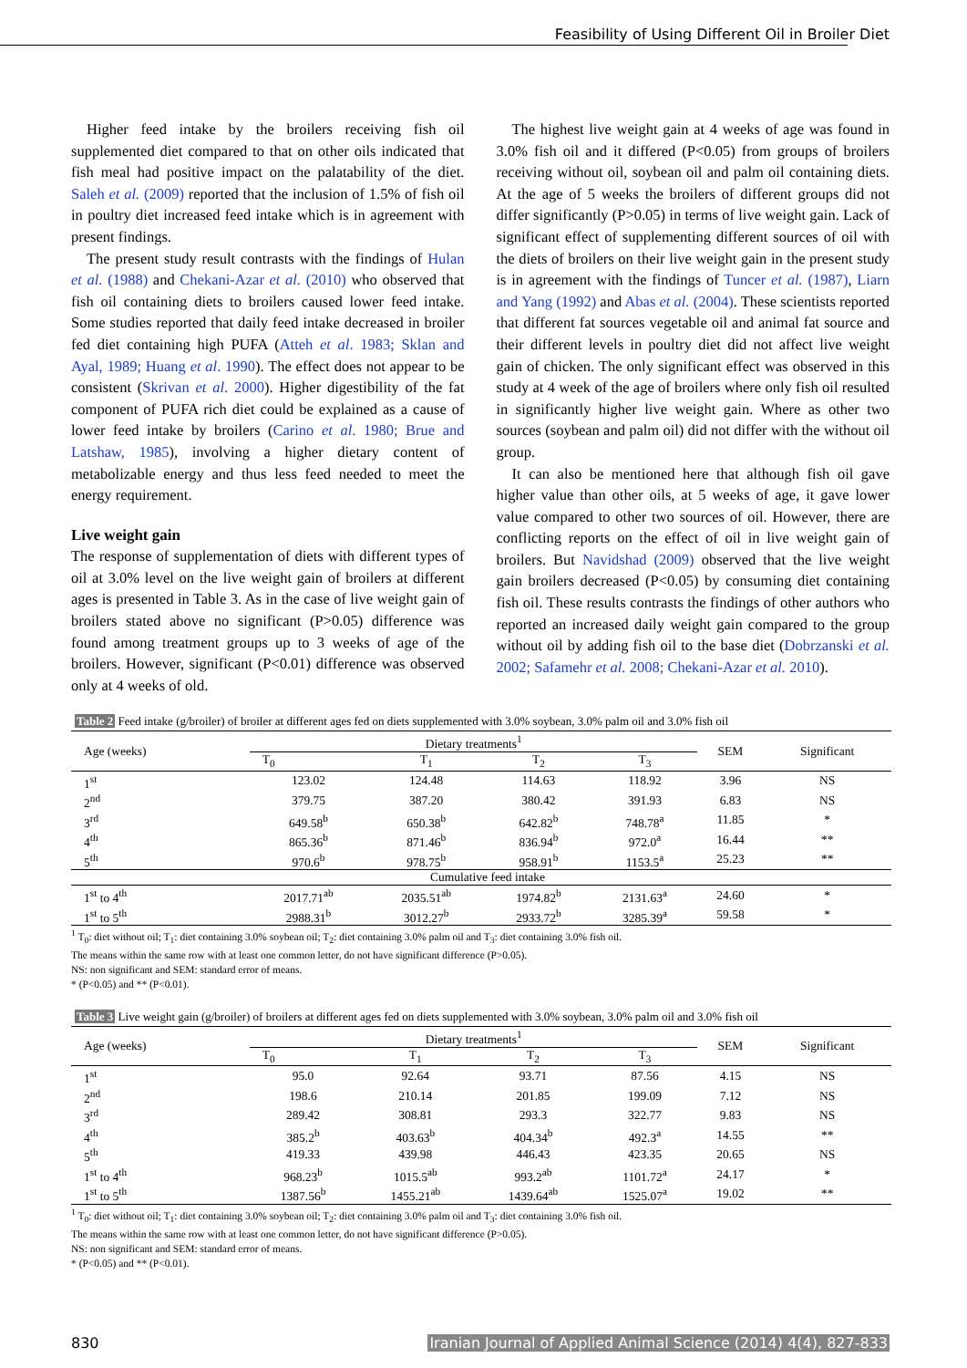Feasibility of Using Different Oil in Broiler Diet
Higher feed intake by the broilers receiving fish oil supplemented diet compared to that on other oils indicated that fish meal had positive impact on the palatability of the diet. Saleh et al. (2009) reported that the inclusion of 1.5% of fish oil in poultry diet increased feed intake which is in agreement with present findings.
The present study result contrasts with the findings of Hulan et al. (1988) and Chekani-Azar et al. (2010) who observed that fish oil containing diets to broilers caused lower feed intake. Some studies reported that daily feed intake decreased in broiler fed diet containing high PUFA (Atteh et al. 1983; Sklan and Ayal, 1989; Huang et al. 1990). The effect does not appear to be consistent (Skrivan et al. 2000). Higher digestibility of the fat component of PUFA rich diet could be explained as a cause of lower feed intake by broilers (Carino et al. 1980; Brue and Latshaw, 1985), involving a higher dietary content of metabolizable energy and thus less feed needed to meet the energy requirement.
Live weight gain
The response of supplementation of diets with different types of oil at 3.0% level on the live weight gain of broilers at different ages is presented in Table 3. As in the case of live weight gain of broilers stated above no significant (P>0.05) difference was found among treatment groups up to 3 weeks of age of the broilers. However, significant (P<0.01) difference was observed only at 4 weeks of old.
The highest live weight gain at 4 weeks of age was found in 3.0% fish oil and it differed (P<0.05) from groups of broilers receiving without oil, soybean oil and palm oil containing diets. At the age of 5 weeks the broilers of different groups did not differ significantly (P>0.05) in terms of live weight gain. Lack of significant effect of supplementing different sources of oil with the diets of broilers on their live weight gain in the present study is in agreement with the findings of Tuncer et al. (1987), Liarn and Yang (1992) and Abas et al. (2004). These scientists reported that different fat sources vegetable oil and animal fat source and their different levels in poultry diet did not affect live weight gain of chicken. The only significant effect was observed in this study at 4 week of the age of broilers where only fish oil resulted in significantly higher live weight gain. Where as other two sources (soybean and palm oil) did not differ with the without oil group.
It can also be mentioned here that although fish oil gave higher value than other oils, at 5 weeks of age, it gave lower value compared to other two sources of oil. However, there are conflicting reports on the effect of oil in live weight gain of broilers. But Navidshad (2009) observed that the live weight gain broilers decreased (P<0.05) by consuming diet containing fish oil. These results contrasts the findings of other authors who reported an increased daily weight gain compared to the group without oil by adding fish oil to the base diet (Dobrzanski et al. 2002; Safamehr et al. 2008; Chekani-Azar et al. 2010).
Table 2 Feed intake (g/broiler) of broiler at different ages fed on diets supplemented with 3.0% soybean, 3.0% palm oil and 3.0% fish oil
| Age (weeks) | Dietary treatments<sup>1</sup> | | | | SEM | Significant |
| --- | --- | --- | --- | --- | --- | --- |
| | T<sub>0</sub> | T<sub>1</sub> | T<sub>2</sub> | T<sub>3</sub> | | |
| 1<sup>st</sup> | 123.02 | 124.48 | 114.63 | 118.92 | 3.96 | NS |
| 2<sup>nd</sup> | 379.75 | 387.20 | 380.42 | 391.93 | 6.83 | NS |
| 3<sup>rd</sup> | 649.58<sup>b</sup> | 650.38<sup>b</sup> | 642.82<sup>b</sup> | 748.78<sup>a</sup> | 11.85 | * |
| 4<sup>th</sup> | 865.36<sup>b</sup> | 871.46<sup>b</sup> | 836.94<sup>b</sup> | 972.0<sup>a</sup> | 16.44 | ** |
| 5<sup>th</sup> | 970.6<sup>b</sup> | 978.75<sup>b</sup> | 958.91<sup>b</sup> | 1153.5<sup>a</sup> | 25.23 | ** |
| Cumulative feed intake | | | | | | |
| 1<sup>st</sup> to 4<sup>th</sup> | 2017.71<sup>ab</sup> | 2035.51<sup>ab</sup> | 1974.82<sup>b</sup> | 2131.63<sup>a</sup> | 24.60 | * |
| 1<sup>st</sup> to 5<sup>th</sup> | 2988.31<sup>b</sup> | 3012.27<sup>b</sup> | 2933.72<sup>b</sup> | 3285.39<sup>a</sup> | 59.58 | * |
<sup>1</sup> T<sub>0</sub>: diet without oil; T<sub>1</sub>: diet containing 3.0% soybean oil; T<sub>2</sub>: diet containing 3.0% palm oil and T<sub>3</sub>: diet containing 3.0% fish oil.
The means within the same row with at least one common letter, do not have significant difference (P>0.05).
NS: non significant and SEM: standard error of means.
* (P<0.05) and ** (P<0.01).
Table 3 Live weight gain (g/broiler) of broilers at different ages fed on diets supplemented with 3.0% soybean, 3.0% palm oil and 3.0% fish oil
| Age (weeks) | Dietary treatments<sup>1</sup> | | | | SEM | Significant |
| --- | --- | --- | --- | --- | --- | --- |
| | T<sub>0</sub> | T<sub>1</sub> | T<sub>2</sub> | T<sub>3</sub> | | |
| 1<sup>st</sup> | 95.0 | 92.64 | 93.71 | 87.56 | 4.15 | NS |
| 2<sup>nd</sup> | 198.6 | 210.14 | 201.85 | 199.09 | 7.12 | NS |
| 3<sup>rd</sup> | 289.42 | 308.81 | 293.3 | 322.77 | 9.83 | NS |
| 4<sup>th</sup> | 385.2<sup>b</sup> | 403.63<sup>b</sup> | 404.34<sup>b</sup> | 492.3<sup>a</sup> | 14.55 | ** |
| 5<sup>th</sup> | 419.33 | 439.98 | 446.43 | 423.35 | 20.65 | NS |
| 1<sup>st</sup> to 4<sup>th</sup> | 968.23<sup>b</sup> | 1015.5<sup>ab</sup> | 993.2<sup>ab</sup> | 1101.72<sup>a</sup> | 24.17 | * |
| 1<sup>st</sup> to 5<sup>th</sup> | 1387.56<sup>b</sup> | 1455.21<sup>ab</sup> | 1439.64<sup>ab</sup> | 1525.07<sup>a</sup> | 19.02 | ** |
<sup>1</sup> T<sub>0</sub>: diet without oil; T<sub>1</sub>: diet containing 3.0% soybean oil; T<sub>2</sub>: diet containing 3.0% palm oil and T<sub>3</sub>: diet containing 3.0% fish oil.
The means within the same row with at least one common letter, do not have significant difference (P>0.05).
NS: non significant and SEM: standard error of means.
* (P<0.05) and ** (P<0.01).
830 Iranian Journal of Applied Animal Science (2014) 4(4), 827-833